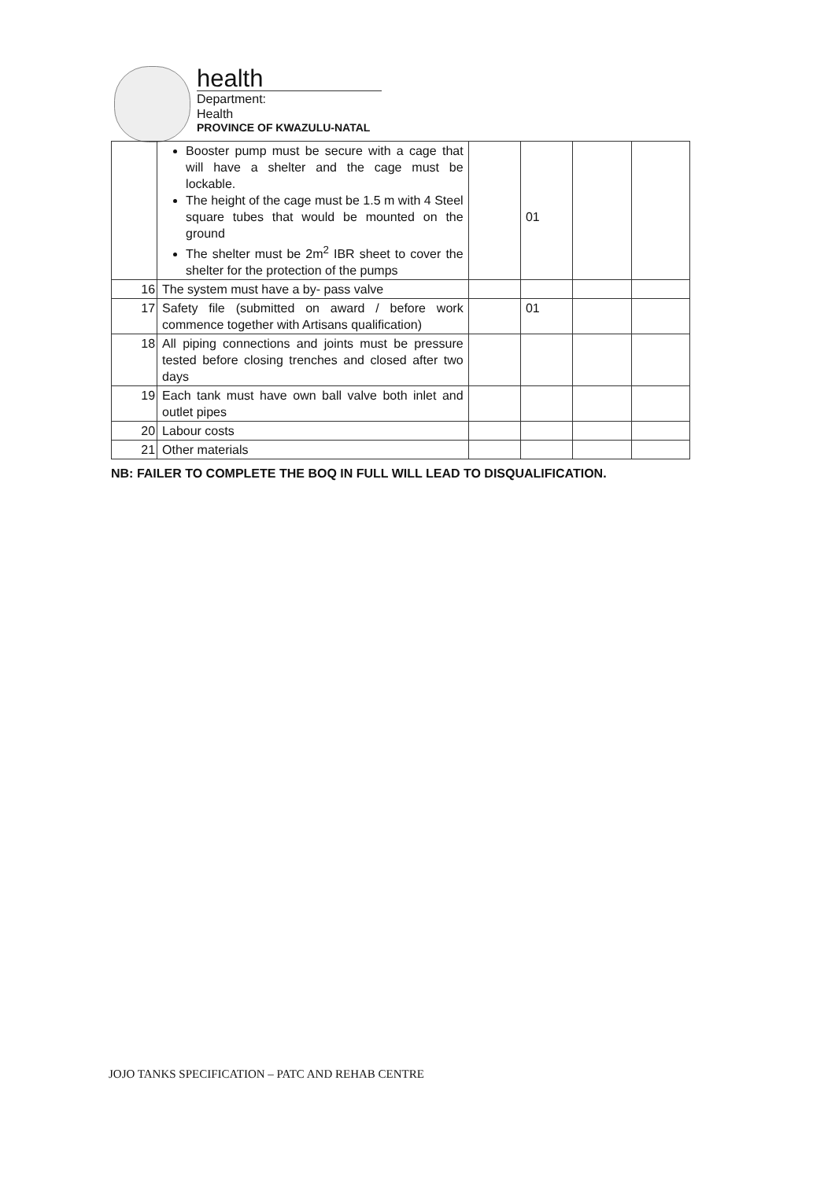health
Department:
Health
PROVINCE OF KWAZULU-NATAL
| | Booster pump must be secure with a cage that will have a shelter and the cage must be lockable. The height of the cage must be 1.5 m with 4 Steel square tubes that would be mounted on the ground The shelter must be 2m<sup>2</sup> IBR sheet to cover the shelter for the protection of the pumps | | 01 | | |
| 16 | The system must have a by- pass valve | | | | |
| 17 | Safety file (submitted on award / before work commence together with Artisans qualification) | | 01 | | |
| 18 | All piping connections and joints must be pressure tested before closing trenches and closed after two days | | | | |
| 19 | Each tank must have own ball valve both inlet and outlet pipes | | | | |
| 20 | Labour costs | | | | |
| 21 | Other materials | | | | |
NB: FAILER TO COMPLETE THE BOQ IN FULL WILL LEAD TO DISQUALIFICATION.
JOJO TANKS SPECIFICATION – PATC AND REHAB CENTRE